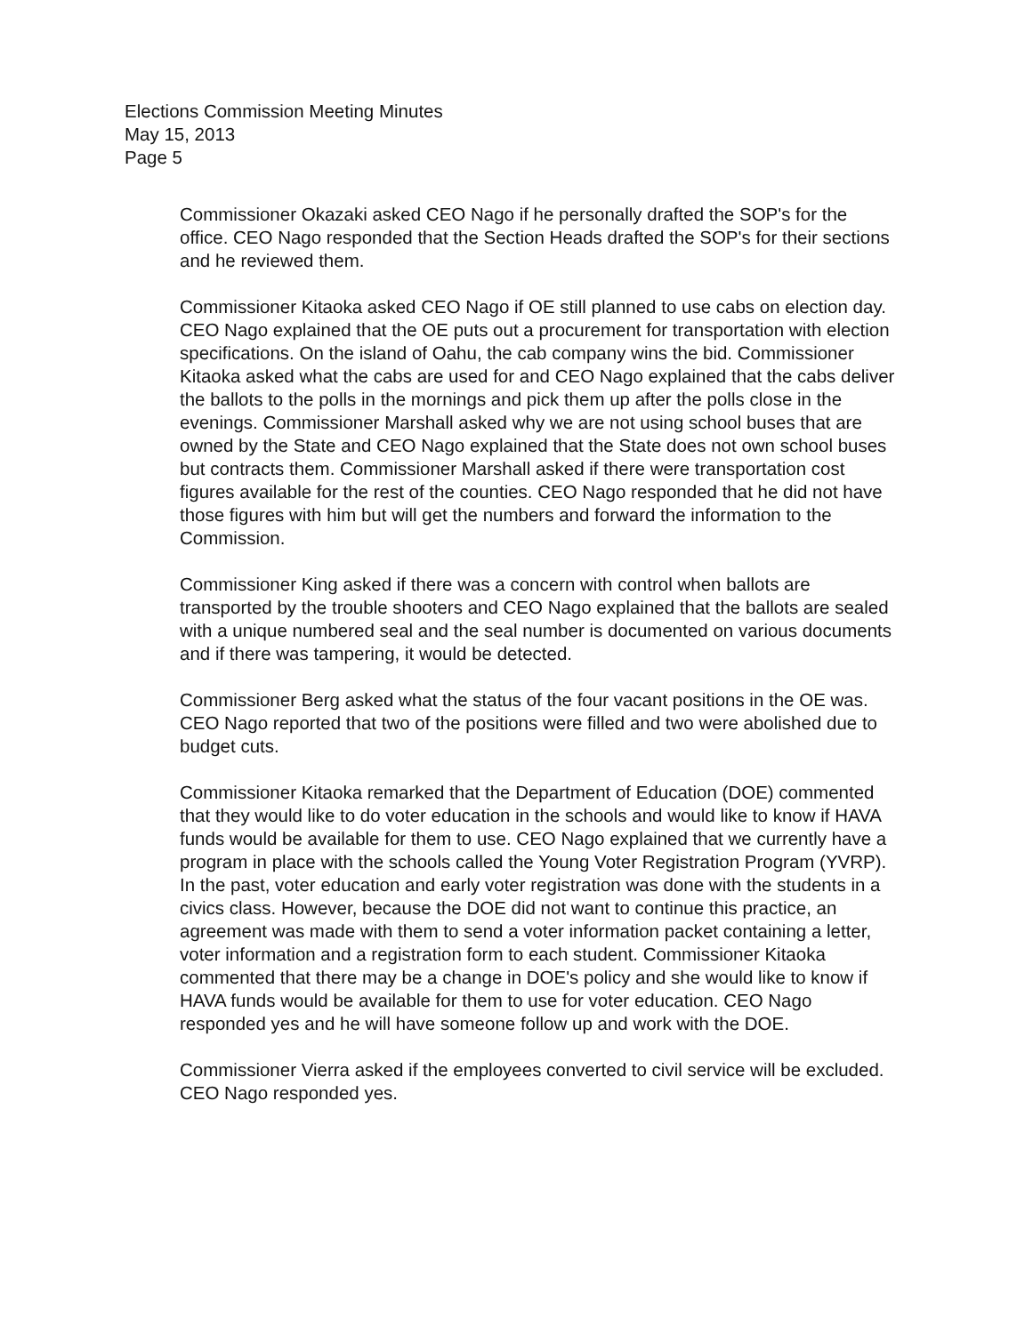Elections Commission Meeting Minutes
May 15, 2013
Page 5
Commissioner Okazaki asked CEO Nago if he personally drafted the SOP's for the office. CEO Nago responded that the Section Heads drafted the SOP's for their sections and he reviewed them.
Commissioner Kitaoka asked CEO Nago if OE still planned to use cabs on election day. CEO Nago explained that the OE puts out a procurement for transportation with election specifications. On the island of Oahu, the cab company wins the bid. Commissioner Kitaoka asked what the cabs are used for and CEO Nago explained that the cabs deliver the ballots to the polls in the mornings and pick them up after the polls close in the evenings. Commissioner Marshall asked why we are not using school buses that are owned by the State and CEO Nago explained that the State does not own school buses but contracts them. Commissioner Marshall asked if there were transportation cost figures available for the rest of the counties. CEO Nago responded that he did not have those figures with him but will get the numbers and forward the information to the Commission.
Commissioner King asked if there was a concern with control when ballots are transported by the trouble shooters and CEO Nago explained that the ballots are sealed with a unique numbered seal and the seal number is documented on various documents and if there was tampering, it would be detected.
Commissioner Berg asked what the status of the four vacant positions in the OE was. CEO Nago reported that two of the positions were filled and two were abolished due to budget cuts.
Commissioner Kitaoka remarked that the Department of Education (DOE) commented that they would like to do voter education in the schools and would like to know if HAVA funds would be available for them to use. CEO Nago explained that we currently have a program in place with the schools called the Young Voter Registration Program (YVRP). In the past, voter education and early voter registration was done with the students in a civics class. However, because the DOE did not want to continue this practice, an agreement was made with them to send a voter information packet containing a letter, voter information and a registration form to each student. Commissioner Kitaoka commented that there may be a change in DOE's policy and she would like to know if HAVA funds would be available for them to use for voter education. CEO Nago responded yes and he will have someone follow up and work with the DOE.
Commissioner Vierra asked if the employees converted to civil service will be excluded. CEO Nago responded yes.